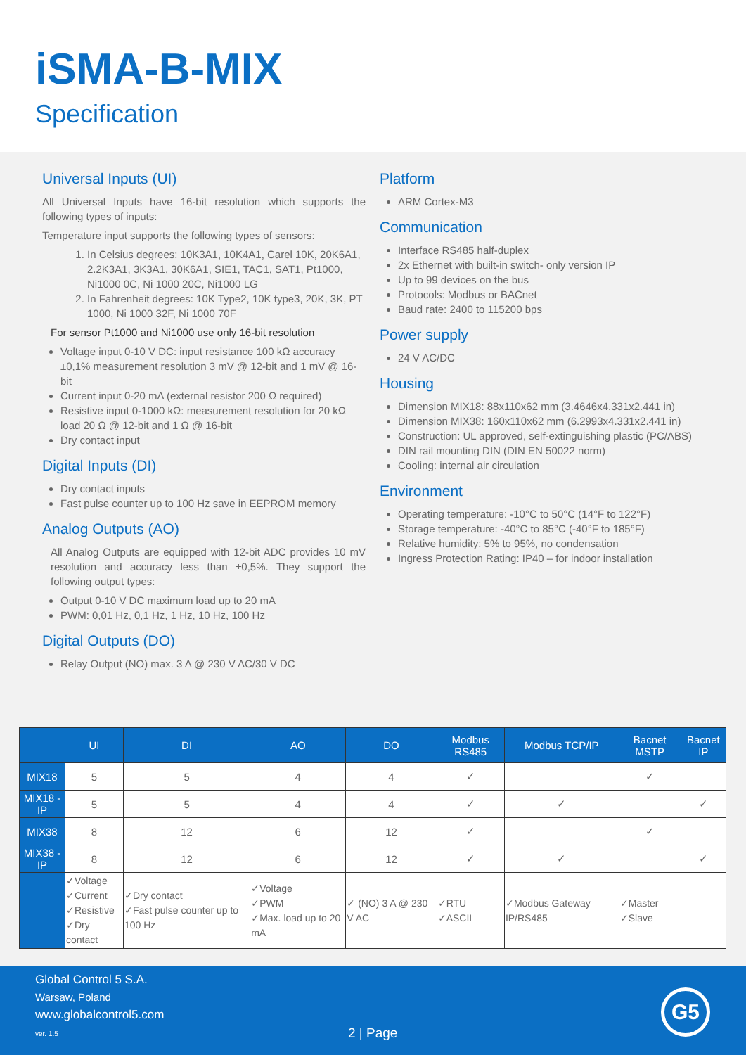iSMA-B-MIX
Specification
Universal Inputs (UI)
All Universal Inputs have 16-bit resolution which supports the following types of inputs:
Temperature input supports the following types of sensors:
1. In Celsius degrees: 10K3A1, 10K4A1, Carel 10K, 20K6A1, 2.2K3A1, 3K3A1, 30K6A1, SIE1, TAC1, SAT1, Pt1000, Ni1000 0C, Ni 1000 20C, Ni1000 LG
2. In Fahrenheit degrees: 10K Type2, 10K type3, 20K, 3K, PT 1000, Ni 1000 32F, Ni 1000 70F
For sensor Pt1000 and Ni1000 use only 16-bit resolution
Voltage input 0-10 V DC: input resistance 100 kΩ accuracy ±0,1% measurement resolution 3 mV @ 12-bit and 1 mV @ 16-bit
Current input 0-20 mA (external resistor 200 Ω required)
Resistive input 0-1000 kΩ: measurement resolution for 20 kΩ load 20 Ω @ 12-bit and 1 Ω @ 16-bit
Dry contact input
Digital Inputs (DI)
Dry contact inputs
Fast pulse counter up to 100 Hz save in EEPROM memory
Analog Outputs (AO)
All Analog Outputs are equipped with 12-bit ADC provides 10 mV resolution and accuracy less than ±0,5%. They support the following output types:
Output 0-10 V DC maximum load up to 20 mA
PWM: 0,01 Hz, 0,1 Hz, 1 Hz, 10 Hz, 100 Hz
Digital Outputs (DO)
Relay Output (NO) max. 3 A @ 230 V AC/30 V DC
Platform
ARM Cortex-M3
Communication
Interface RS485 half-duplex
2x Ethernet with built-in switch- only version IP
Up to 99 devices on the bus
Protocols: Modbus or BACnet
Baud rate: 2400 to 115200 bps
Power supply
24 V AC/DC
Housing
Dimension MIX18: 88x110x62 mm (3.4646x4.331x2.441 in)
Dimension MIX38: 160x110x62 mm (6.2993x4.331x2.441 in)
Construction: UL approved, self-extinguishing plastic (PC/ABS)
DIN rail mounting DIN (DIN EN 50022 norm)
Cooling: internal air circulation
Environment
Operating temperature: -10°C to 50°C (14°F to 122°F)
Storage temperature: -40°C to 85°C (-40°F to 185°F)
Relative humidity: 5% to 95%, no condensation
Ingress Protection Rating: IP40 – for indoor installation
| | UI | DI | AO | DO | Modbus RS485 | Modbus TCP/IP | Bacnet MSTP | Bacnet IP |
| --- | --- | --- | --- | --- | --- | --- | --- | --- |
| MIX18 | 5 | 5 | 4 | 4 | ✓ | | ✓ | |
| MIX18 -IP | 5 | 5 | 4 | 4 | ✓ | ✓ | | ✓ |
| MIX38 | 8 | 12 | 6 | 12 | ✓ | | ✓ | |
| MIX38 -IP | 8 | 12 | 6 | 12 | ✓ | ✓ | | ✓ |
| | ✓Voltage ✓Current ✓Resistive ✓Dry contact | ✓Dry contact ✓Fast pulse counter up to 100 Hz | ✓Voltage ✓PWM ✓Max. load up to 20 mA | ✓ (NO) 3 A @ 230 V AC | ✓RTU ✓ASCII | ✓Modbus Gateway IP/RS485 | ✓Master ✓Slave | |
Global Control 5 S.A.
Warsaw, Poland
www.globalcontrol5.com
ver. 1.5
2 | Page
G5